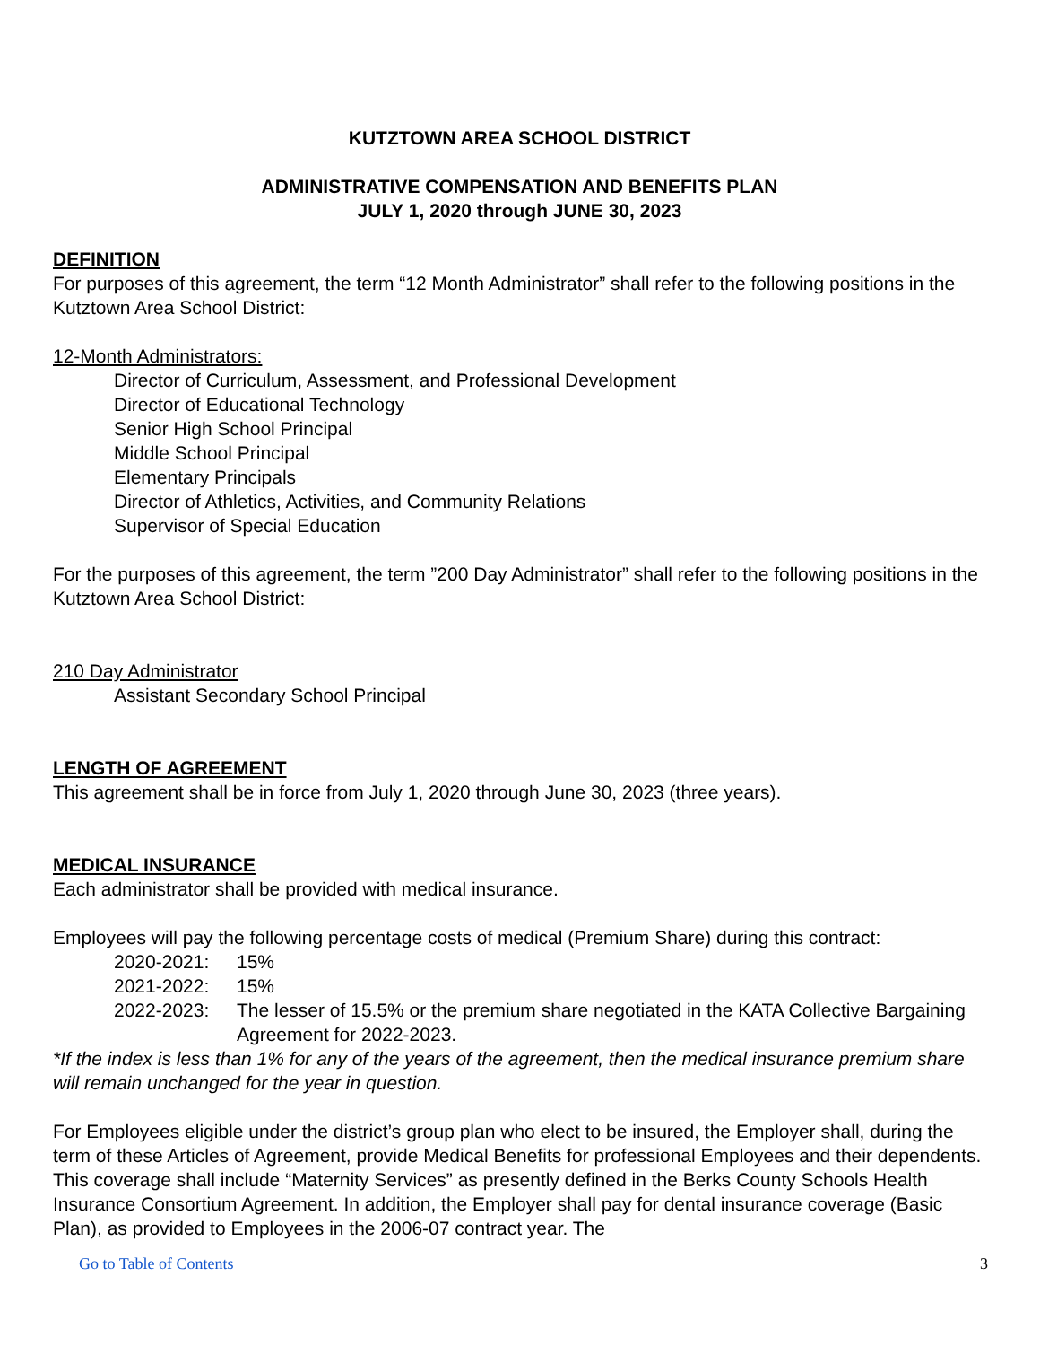KUTZTOWN AREA SCHOOL DISTRICT
ADMINISTRATIVE COMPENSATION AND BENEFITS PLAN
JULY 1, 2020 through JUNE 30, 2023
DEFINITION
For purposes of this agreement, the term “12 Month Administrator” shall refer to the following positions in the Kutztown Area School District:
12-Month Administrators:
Director of Curriculum, Assessment, and Professional Development
Director of Educational Technology
Senior High School Principal
Middle School Principal
Elementary Principals
Director of Athletics, Activities, and Community Relations
Supervisor of Special Education
For the purposes of this agreement, the term ”200 Day Administrator” shall refer to the following positions in the Kutztown Area School District:
210 Day Administrator
Assistant Secondary School Principal
LENGTH OF AGREEMENT
This agreement shall be in force from July 1, 2020 through June 30, 2023 (three years).
MEDICAL INSURANCE
Each administrator shall be provided with medical insurance.
Employees will pay the following percentage costs of medical (Premium Share) during this contract:
2020-2021: 15%
2021-2022: 15%
2022-2023: The lesser of 15.5% or the premium share negotiated in the KATA Collective Bargaining Agreement for 2022-2023.
*If the index is less than 1% for any of the years of the agreement, then the medical insurance premium share will remain unchanged for the year in question.
For Employees eligible under the district’s group plan who elect to be insured, the Employer shall, during the term of these Articles of Agreement, provide Medical Benefits for professional Employees and their dependents. This coverage shall include “Maternity Services” as presently defined in the Berks County Schools Health Insurance Consortium Agreement. In addition, the Employer shall pay for dental insurance coverage (Basic Plan), as provided to Employees in the 2006-07 contract year. The
Go to Table of Contents 3